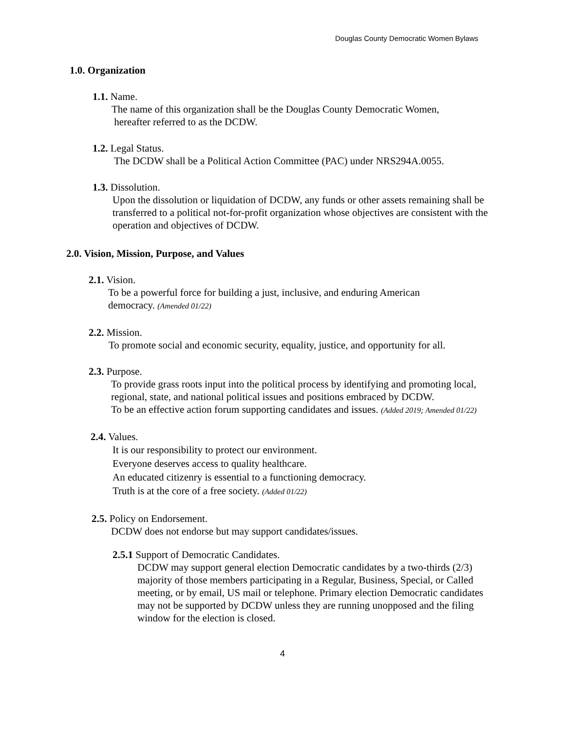Douglas County Democratic Women Bylaws
1.0. Organization
1.1. Name.
The name of this organization shall be the Douglas County Democratic Women,
hereafter referred to as the DCDW.
1.2. Legal Status.
The DCDW shall be a Political Action Committee (PAC) under NRS294A.0055.
1.3. Dissolution.
Upon the dissolution or liquidation of DCDW, any funds or other assets remaining shall be transferred to a political not-for-profit organization whose objectives are consistent with the operation and objectives of DCDW.
2.0. Vision, Mission, Purpose, and Values
2.1. Vision.
To be a powerful force for building a just, inclusive, and enduring American democracy. (Amended 01/22)
2.2. Mission.
To promote social and economic security, equality, justice, and opportunity for all.
2.3. Purpose.
To provide grass roots input into the political process by identifying and promoting local, regional, state, and national political issues and positions embraced by DCDW.
To be an effective action forum supporting candidates and issues. (Added 2019; Amended 01/22)
2.4. Values.
It is our responsibility to protect our environment.
Everyone deserves access to quality healthcare.
An educated citizenry is essential to a functioning democracy.
Truth is at the core of a free society. (Added 01/22)
2.5. Policy on Endorsement.
DCDW does not endorse but may support candidates/issues.
2.5.1 Support of Democratic Candidates.
DCDW may support general election Democratic candidates by a two-thirds (2/3) majority of those members participating in a Regular, Business, Special, or Called meeting, or by email, US mail or telephone. Primary election Democratic candidates may not be supported by DCDW unless they are running unopposed and the filing window for the election is closed.
4